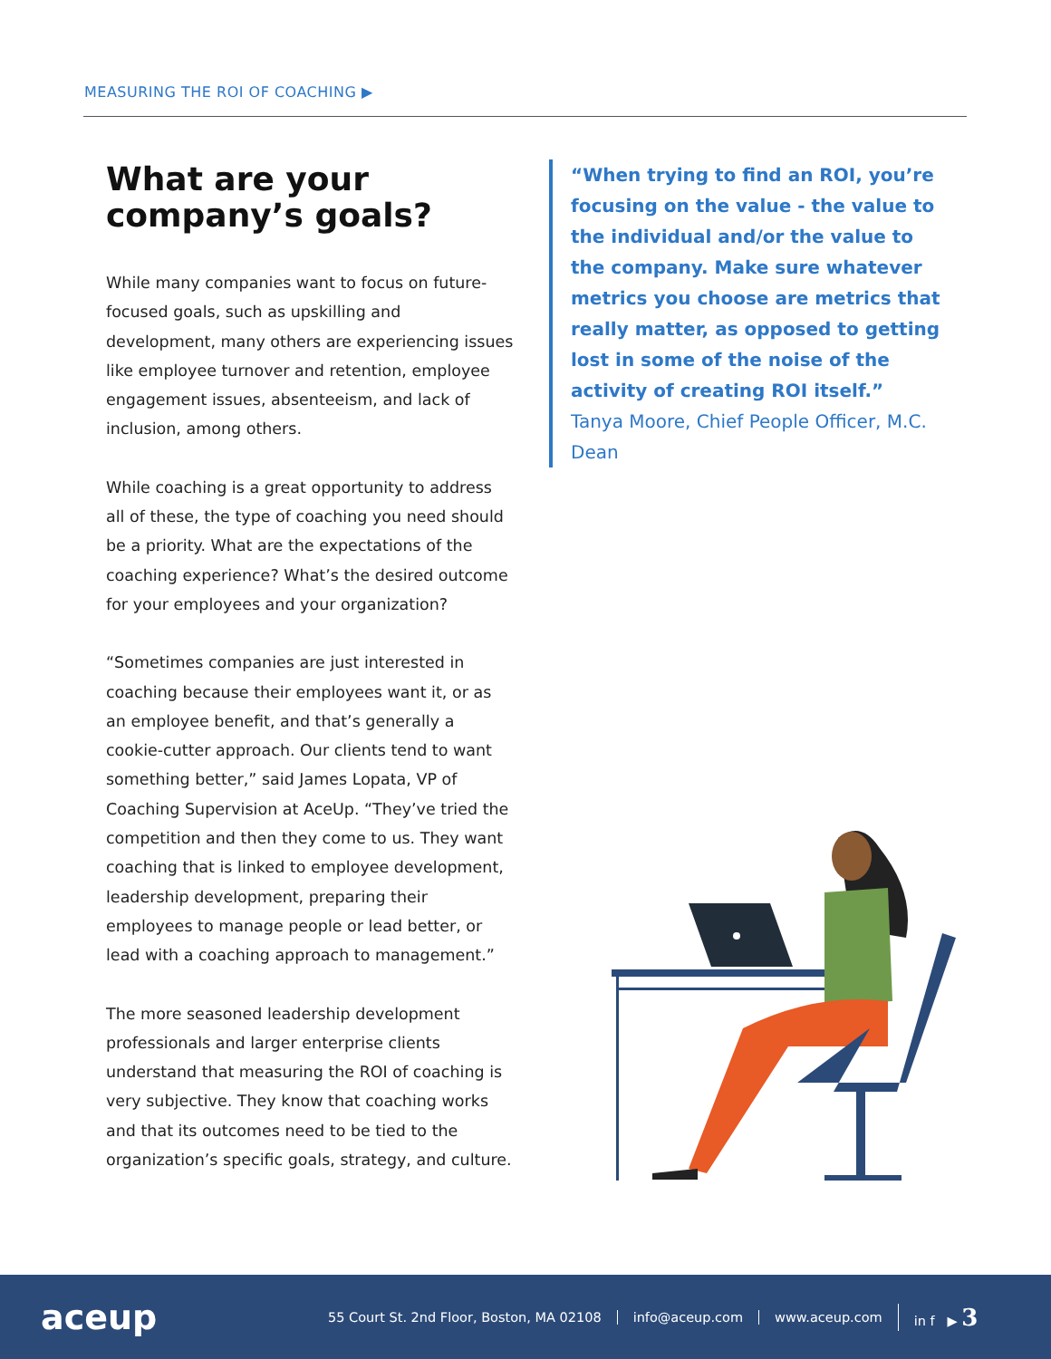MEASURING THE ROI OF COACHING ▶
What are your company’s goals?
While many companies want to focus on future-focused goals, such as upskilling and development, many others are experiencing issues like employee turnover and retention, employee engagement issues, absenteeism, and lack of inclusion, among others.
While coaching is a great opportunity to address all of these, the type of coaching you need should be a priority. What are the expectations of the coaching experience? What’s the desired outcome for your employees and your organization?
“Sometimes companies are just interested in coaching because their employees want it, or as an employee benefit, and that’s generally a cookie-cutter approach. Our clients tend to want something better,” said James Lopata, VP of Coaching Supervision at AceUp. “They’ve tried the competition and then they come to us. They want coaching that is linked to employee development, leadership development, preparing their employees to manage people or lead better, or lead with a coaching approach to management.”
The more seasoned leadership development professionals and larger enterprise clients understand that measuring the ROI of coaching is very subjective. They know that coaching works and that its outcomes need to be tied to the organization’s specific goals, strategy, and culture.
“When trying to find an ROI, you’re focusing on the value - the value to the individual and/or the value to the company. Make sure whatever metrics you choose are metrics that really matter, as opposed to getting lost in some of the noise of the activity of creating ROI itself.”
Tanya Moore, Chief People Officer, M.C. Dean
aceup
55 Court St. 2nd Floor, Boston, MA 02108 info@aceup.com www.aceup.com in f ▶ 3